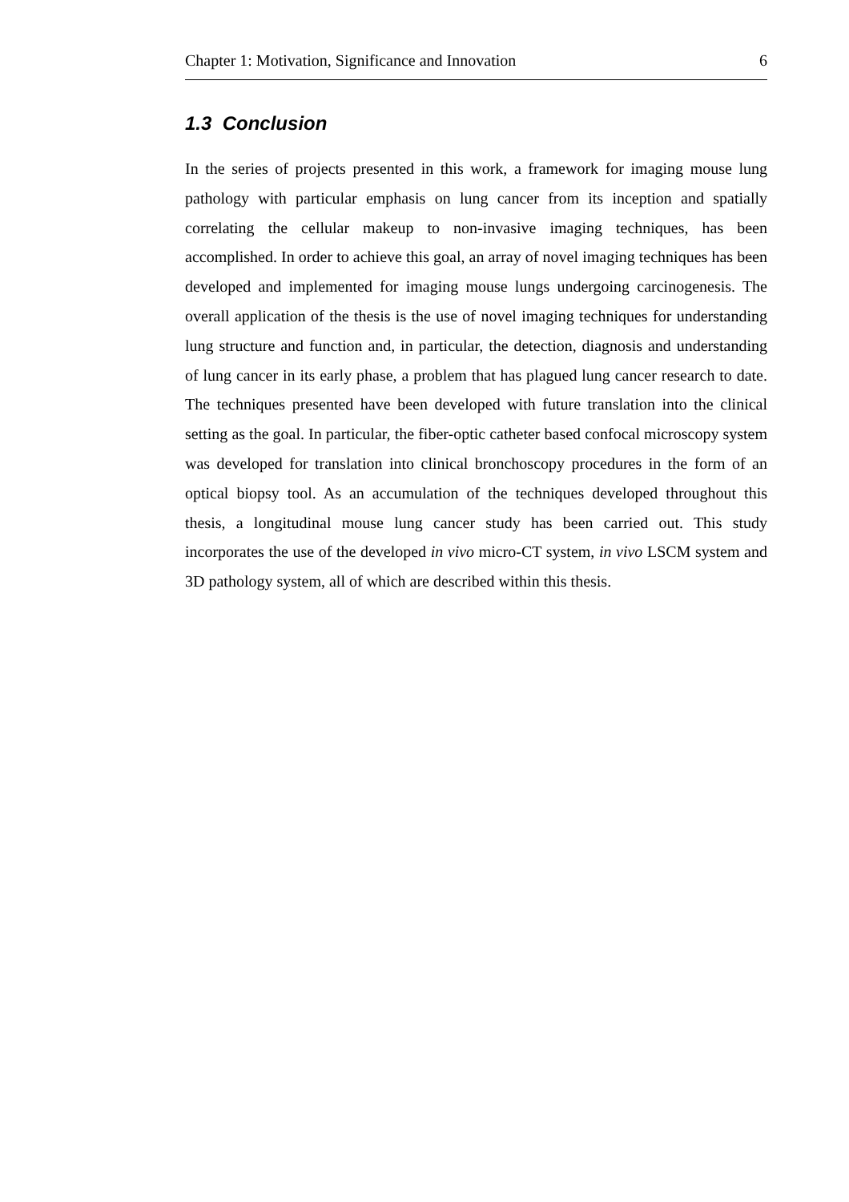Chapter 1: Motivation, Significance and Innovation 6
1.3 Conclusion
In the series of projects presented in this work, a framework for imaging mouse lung pathology with particular emphasis on lung cancer from its inception and spatially correlating the cellular makeup to non-invasive imaging techniques, has been accomplished. In order to achieve this goal, an array of novel imaging techniques has been developed and implemented for imaging mouse lungs undergoing carcinogenesis. The overall application of the thesis is the use of novel imaging techniques for understanding lung structure and function and, in particular, the detection, diagnosis and understanding of lung cancer in its early phase, a problem that has plagued lung cancer research to date. The techniques presented have been developed with future translation into the clinical setting as the goal. In particular, the fiber-optic catheter based confocal microscopy system was developed for translation into clinical bronchoscopy procedures in the form of an optical biopsy tool. As an accumulation of the techniques developed throughout this thesis, a longitudinal mouse lung cancer study has been carried out. This study incorporates the use of the developed in vivo micro-CT system, in vivo LSCM system and 3D pathology system, all of which are described within this thesis.